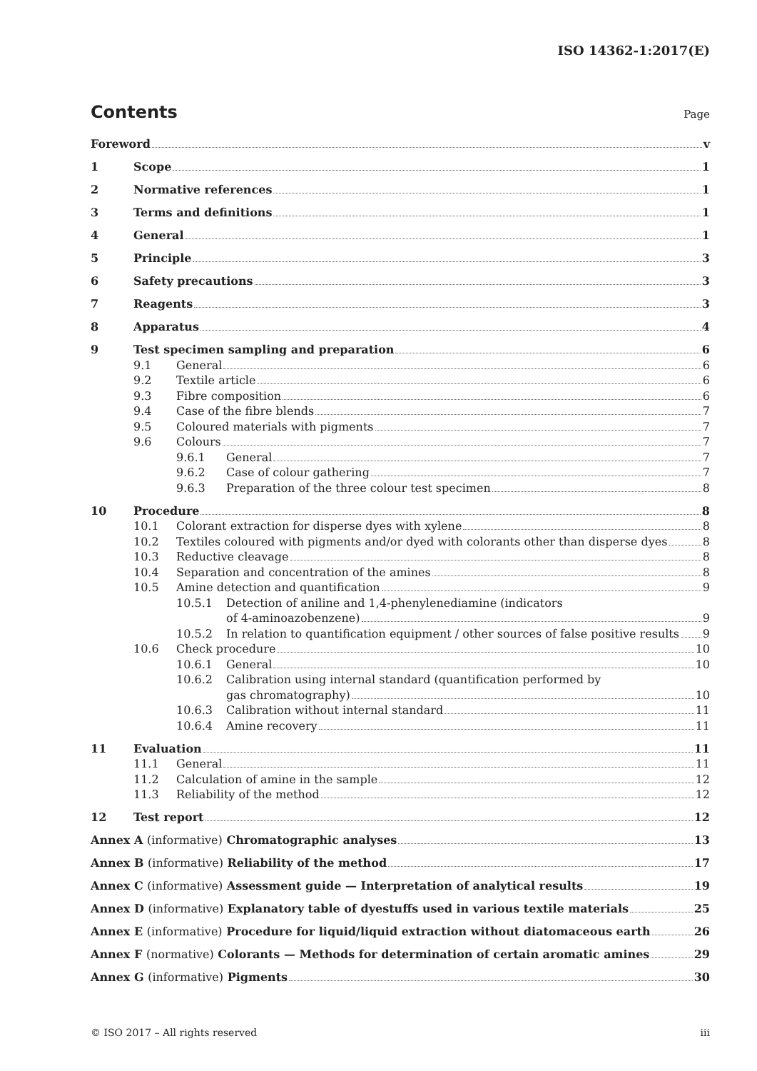ISO 14362-1:2017(E)
Contents
Page
Foreword v
1 Scope 1
2 Normative references 1
3 Terms and definitions 1
4 General 1
5 Principle 3
6 Safety precautions 3
7 Reagents 3
8 Apparatus 4
9 Test specimen sampling and preparation 6
9.1 General 6
9.2 Textile article 6
9.3 Fibre composition 6
9.4 Case of the fibre blends 7
9.5 Coloured materials with pigments 7
9.6 Colours 7
9.6.1 General 7
9.6.2 Case of colour gathering 7
9.6.3 Preparation of the three colour test specimen 8
10 Procedure 8
10.1 Colorant extraction for disperse dyes with xylene 8
10.2 Textiles coloured with pigments and/or dyed with colorants other than disperse dyes 8
10.3 Reductive cleavage 8
10.4 Separation and concentration of the amines 8
10.5 Amine detection and quantification 9
10.5.1 Detection of aniline and 1,4-phenylenediamine (indicators
of 4-aminoazobenzene) 9
10.5.2 In relation to quantification equipment / other sources of false positive results 9
10.6 Check procedure 10
10.6.1 General 10
10.6.2 Calibration using internal standard (quantification performed by
gas chromatography) 10
10.6.3 Calibration without internal standard 11
10.6.4 Amine recovery 11
11 Evaluation 11
11.1 General 11
11.2 Calculation of amine in the sample 12
11.3 Reliability of the method 12
12 Test report 12
Annex A (informative) Chromatographic analyses 13
Annex B (informative) Reliability of the method 17
Annex C (informative) Assessment guide — Interpretation of analytical results 19
Annex D (informative) Explanatory table of dyestuffs used in various textile materials 25
Annex E (informative) Procedure for liquid/liquid extraction without diatomaceous earth 26
Annex F (normative) Colorants — Methods for determination of certain aromatic amines 29
Annex G (informative) Pigments 30
© ISO 2017 – All rights reserved iii